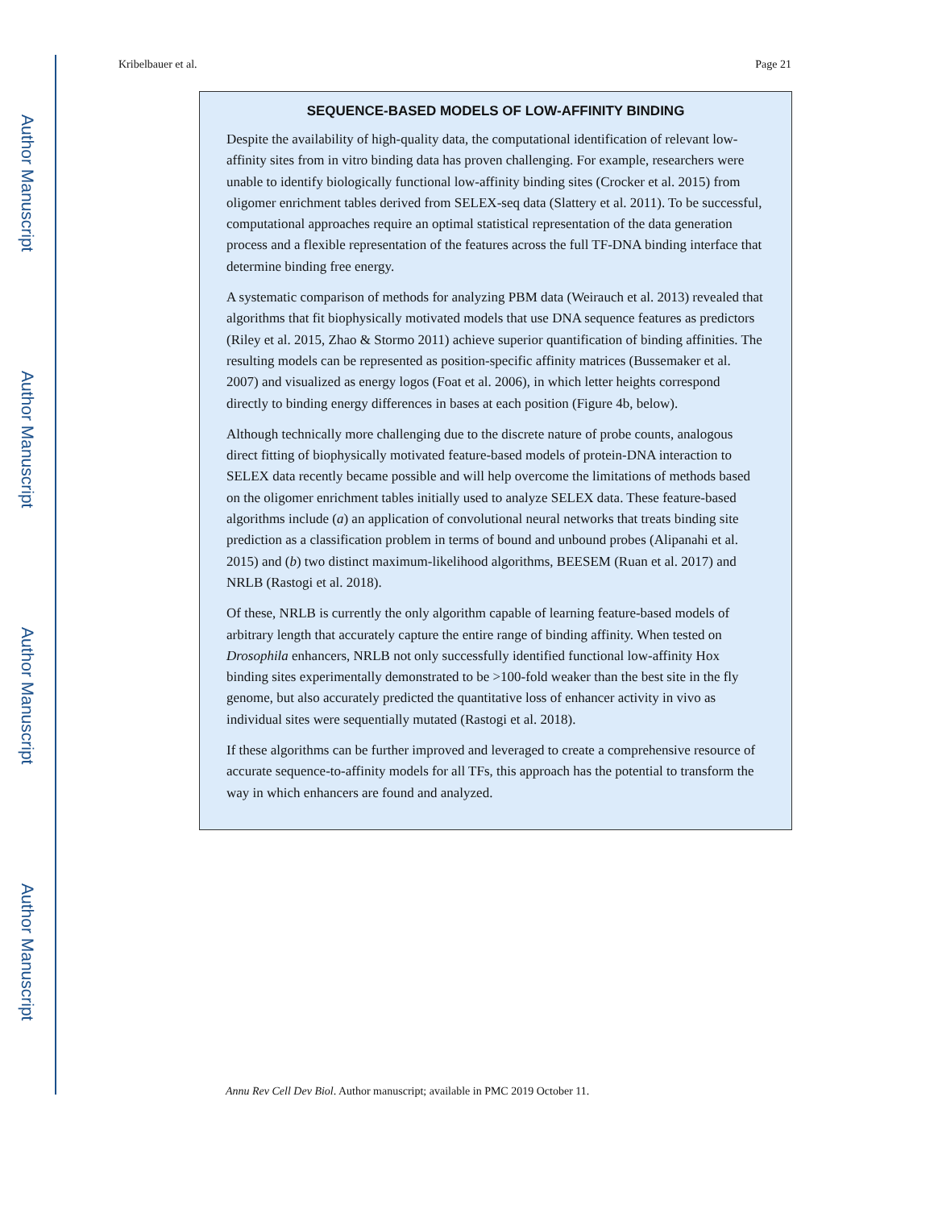Author Manuscript
Author Manuscript
Author Manuscript
Author Manuscript
Kribelbauer et al. Page 21
SEQUENCE-BASED MODELS OF LOW-AFFINITY BINDING
Despite the availability of high-quality data, the computational identification of relevant low-affinity sites from in vitro binding data has proven challenging. For example, researchers were unable to identify biologically functional low-affinity binding sites (Crocker et al. 2015) from oligomer enrichment tables derived from SELEX-seq data (Slattery et al. 2011). To be successful, computational approaches require an optimal statistical representation of the data generation process and a flexible representation of the features across the full TF-DNA binding interface that determine binding free energy.
A systematic comparison of methods for analyzing PBM data (Weirauch et al. 2013) revealed that algorithms that fit biophysically motivated models that use DNA sequence features as predictors (Riley et al. 2015, Zhao & Stormo 2011) achieve superior quantification of binding affinities. The resulting models can be represented as position-specific affinity matrices (Bussemaker et al. 2007) and visualized as energy logos (Foat et al. 2006), in which letter heights correspond directly to binding energy differences in bases at each position (Figure 4b, below).
Although technically more challenging due to the discrete nature of probe counts, analogous direct fitting of biophysically motivated feature-based models of protein-DNA interaction to SELEX data recently became possible and will help overcome the limitations of methods based on the oligomer enrichment tables initially used to analyze SELEX data. These feature-based algorithms include (a) an application of convolutional neural networks that treats binding site prediction as a classification problem in terms of bound and unbound probes (Alipanahi et al. 2015) and (b) two distinct maximum-likelihood algorithms, BEESEM (Ruan et al. 2017) and NRLB (Rastogi et al. 2018).
Of these, NRLB is currently the only algorithm capable of learning feature-based models of arbitrary length that accurately capture the entire range of binding affinity. When tested on Drosophila enhancers, NRLB not only successfully identified functional low-affinity Hox binding sites experimentally demonstrated to be >100-fold weaker than the best site in the fly genome, but also accurately predicted the quantitative loss of enhancer activity in vivo as individual sites were sequentially mutated (Rastogi et al. 2018).
If these algorithms can be further improved and leveraged to create a comprehensive resource of accurate sequence-to-affinity models for all TFs, this approach has the potential to transform the way in which enhancers are found and analyzed.
Annu Rev Cell Dev Biol. Author manuscript; available in PMC 2019 October 11.